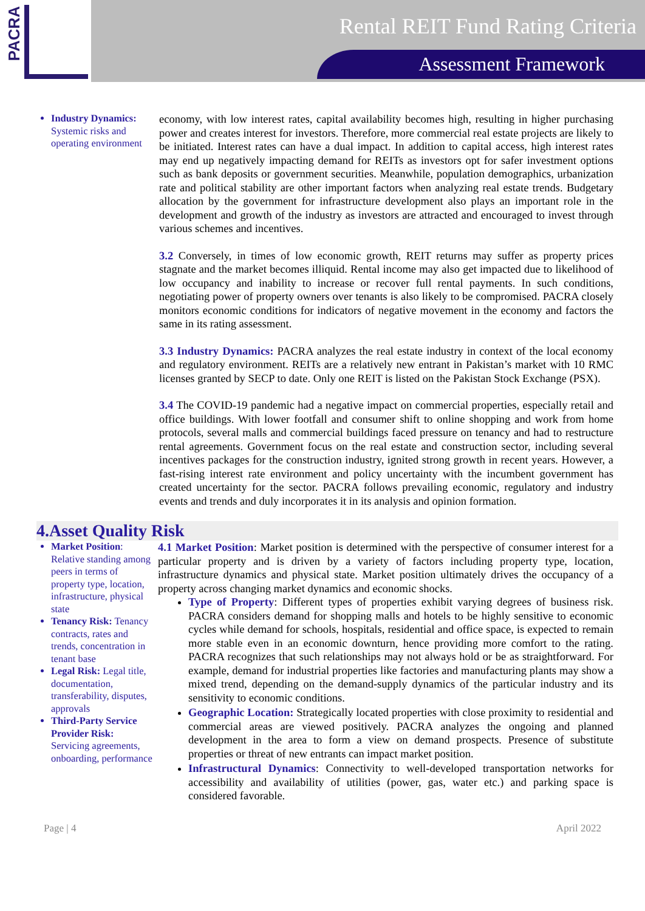PACRA
Rental REIT Fund Rating Criteria
Assessment Framework
Industry Dynamics: Systemic risks and operating environment
economy, with low interest rates, capital availability becomes high, resulting in higher purchasing power and creates interest for investors. Therefore, more commercial real estate projects are likely to be initiated. Interest rates can have a dual impact. In addition to capital access, high interest rates may end up negatively impacting demand for REITs as investors opt for safer investment options such as bank deposits or government securities. Meanwhile, population demographics, urbanization rate and political stability are other important factors when analyzing real estate trends. Budgetary allocation by the government for infrastructure development also plays an important role in the development and growth of the industry as investors are attracted and encouraged to invest through various schemes and incentives.
3.2 Conversely, in times of low economic growth, REIT returns may suffer as property prices stagnate and the market becomes illiquid. Rental income may also get impacted due to likelihood of low occupancy and inability to increase or recover full rental payments. In such conditions, negotiating power of property owners over tenants is also likely to be compromised. PACRA closely monitors economic conditions for indicators of negative movement in the economy and factors the same in its rating assessment.
3.3 Industry Dynamics: PACRA analyzes the real estate industry in context of the local economy and regulatory environment. REITs are a relatively new entrant in Pakistan’s market with 10 RMC licenses granted by SECP to date. Only one REIT is listed on the Pakistan Stock Exchange (PSX).
3.4 The COVID-19 pandemic had a negative impact on commercial properties, especially retail and office buildings. With lower footfall and consumer shift to online shopping and work from home protocols, several malls and commercial buildings faced pressure on tenancy and had to restructure rental agreements. Government focus on the real estate and construction sector, including several incentives packages for the construction industry, ignited strong growth in recent years. However, a fast-rising interest rate environment and policy uncertainty with the incumbent government has created uncertainty for the sector. PACRA follows prevailing economic, regulatory and industry events and trends and duly incorporates it in its analysis and opinion formation.
4.Asset Quality Risk
Market Position: Relative standing among peers in terms of property type, location, infrastructure, physical state
Tenancy Risk: Tenancy contracts, rates and trends, concentration in tenant base
Legal Risk: Legal title, documentation, transferability, disputes, approvals
Third-Party Service Provider Risk: Servicing agreements, onboarding, performance
4.1 Market Position: Market position is determined with the perspective of consumer interest for a particular property and is driven by a variety of factors including property type, location, infrastructure dynamics and physical state. Market position ultimately drives the occupancy of a property across changing market dynamics and economic shocks.
Type of Property: Different types of properties exhibit varying degrees of business risk. PACRA considers demand for shopping malls and hotels to be highly sensitive to economic cycles while demand for schools, hospitals, residential and office space, is expected to remain more stable even in an economic downturn, hence providing more comfort to the rating. PACRA recognizes that such relationships may not always hold or be as straightforward. For example, demand for industrial properties like factories and manufacturing plants may show a mixed trend, depending on the demand-supply dynamics of the particular industry and its sensitivity to economic conditions.
Geographic Location: Strategically located properties with close proximity to residential and commercial areas are viewed positively. PACRA analyzes the ongoing and planned development in the area to form a view on demand prospects. Presence of substitute properties or threat of new entrants can impact market position.
Infrastructural Dynamics: Connectivity to well-developed transportation networks for accessibility and availability of utilities (power, gas, water etc.) and parking space is considered favorable.
Page | 4 April 2022